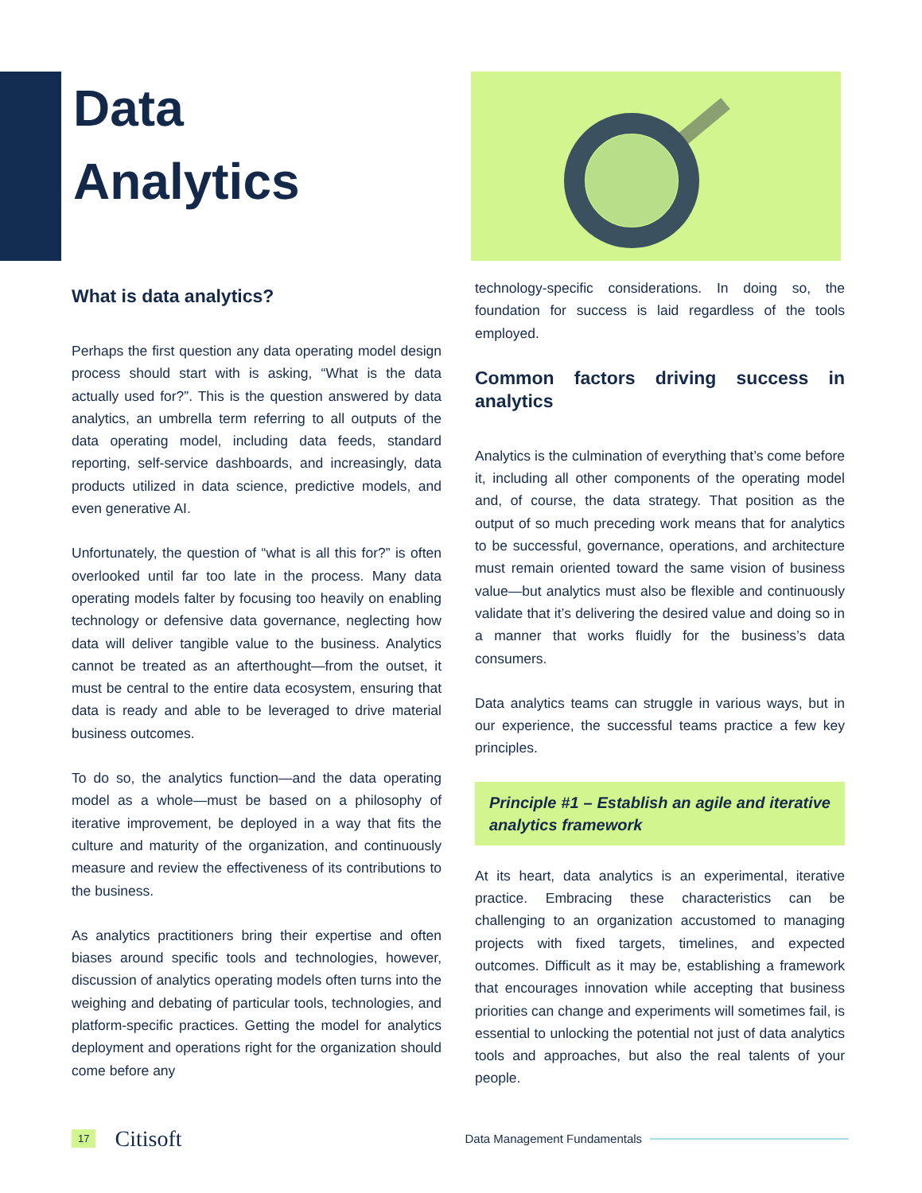Data
Analytics
What is data analytics?
Perhaps the first question any data operating model design process should start with is asking, “What is the data actually used for?”. This is the question answered by data analytics, an umbrella term referring to all outputs of the data operating model, including data feeds, standard reporting, self-service dashboards, and increasingly, data products utilized in data science, predictive models, and even generative AI.
Unfortunately, the question of “what is all this for?” is often overlooked until far too late in the process. Many data operating models falter by focusing too heavily on enabling technology or defensive data governance, neglecting how data will deliver tangible value to the business. Analytics cannot be treated as an afterthought—from the outset, it must be central to the entire data ecosystem, ensuring that data is ready and able to be leveraged to drive material business outcomes.
To do so, the analytics function—and the data operating model as a whole—must be based on a philosophy of iterative improvement, be deployed in a way that fits the culture and maturity of the organization, and continuously measure and review the effectiveness of its contributions to the business.
As analytics practitioners bring their expertise and often biases around specific tools and technologies, however, discussion of analytics operating models often turns into the weighing and debating of particular tools, technologies, and platform-specific practices. Getting the model for analytics deployment and operations right for the organization should come before any
technology-specific considerations. In doing so, the foundation for success is laid regardless of the tools employed.
Common factors driving success in analytics
Analytics is the culmination of everything that’s come before it, including all other components of the operating model and, of course, the data strategy. That position as the output of so much preceding work means that for analytics to be successful, governance, operations, and architecture must remain oriented toward the same vision of business value—but analytics must also be flexible and continuously validate that it’s delivering the desired value and doing so in a manner that works fluidly for the business’s data consumers.
Data analytics teams can struggle in various ways, but in our experience, the successful teams practice a few key principles.
Principle #1 – Establish an agile and iterative analytics framework
At its heart, data analytics is an experimental, iterative practice. Embracing these characteristics can be challenging to an organization accustomed to managing projects with fixed targets, timelines, and expected outcomes. Difficult as it may be, establishing a framework that encourages innovation while accepting that business priorities can change and experiments will sometimes fail, is essential to unlocking the potential not just of data analytics tools and approaches, but also the real talents of your people.
17 Citisoft Data Management Fundamentals